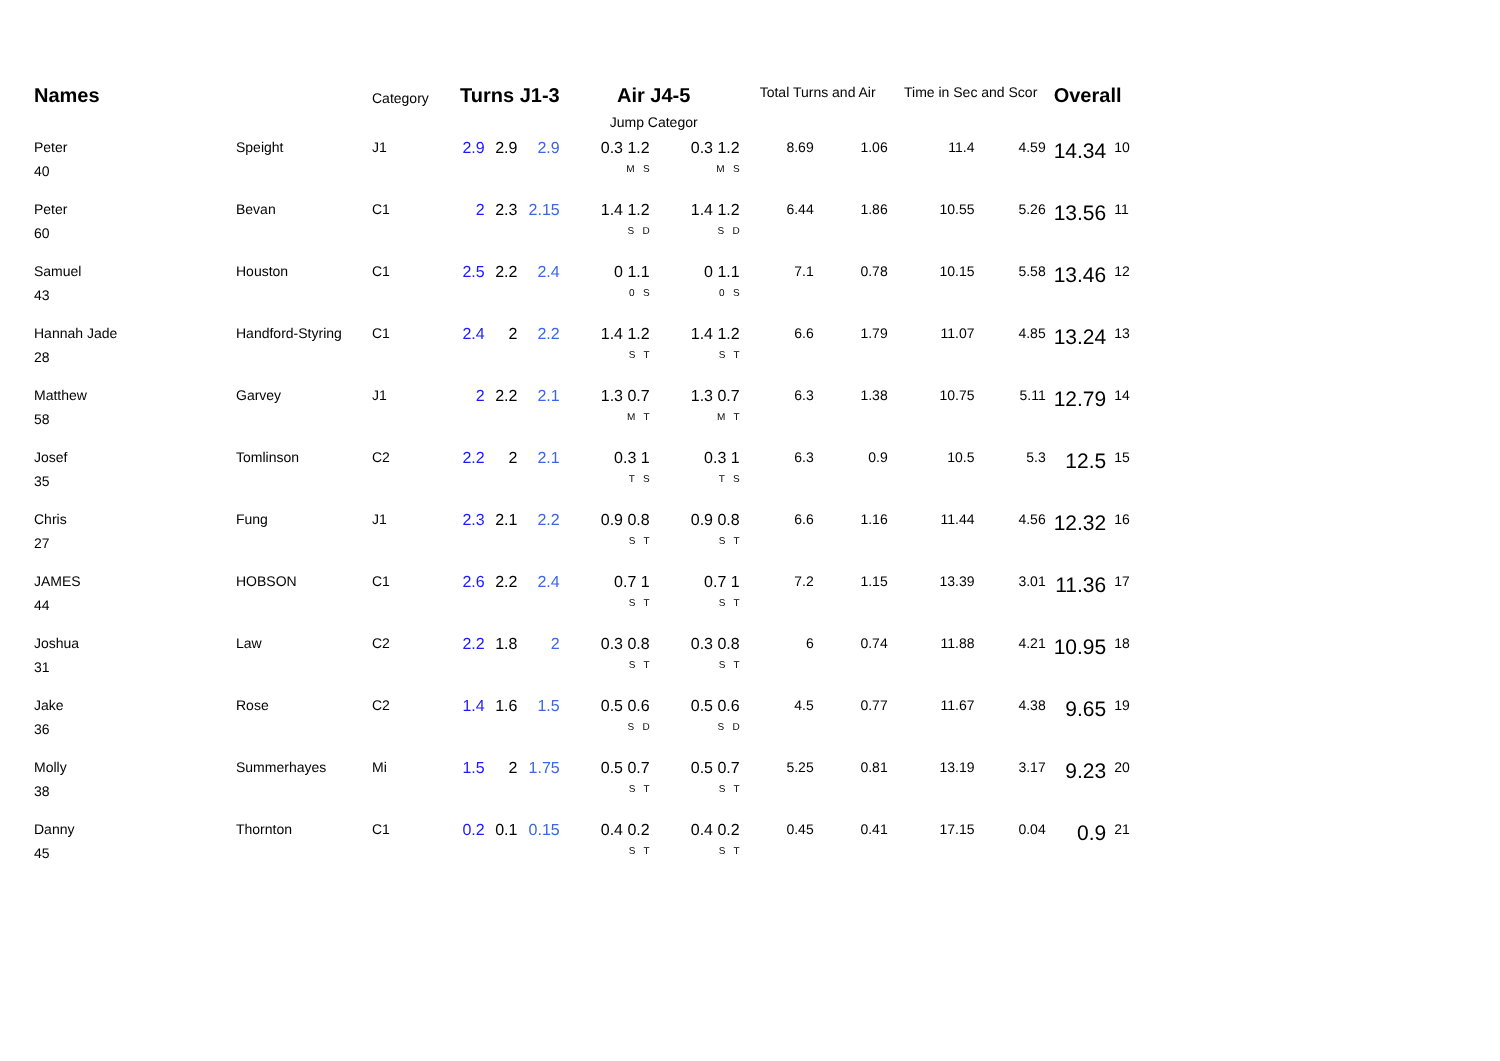| Names | | Category | Turns J1-3 | | | Air J4-5 Jump Categor | | Total Turns and Air | | Time in Sec and Scor | | Overall | |
| --- | --- | --- | --- | --- | --- | --- | --- | --- | --- | --- | --- | --- | --- |
| Peter 40 | Speight | J1 | 2.9 | 2.9 | 2.9 | 0.3 1.2 M S | 0.3 1.2 M S | 8.69 | 1.06 | 11.4 | 4.59 | 14.34 | 10 |
| Peter 60 | Bevan | C1 | 2 | 2.3 | 2.15 | 1.4 1.2 S D | 1.4 1.2 S D | 6.44 | 1.86 | 10.55 | 5.26 | 13.56 | 11 |
| Samuel 43 | Houston | C1 | 2.5 | 2.2 | 2.4 | 0 1.1 0 S | 0 1.1 0 S | 7.1 | 0.78 | 10.15 | 5.58 | 13.46 | 12 |
| Hannah Jade 28 | Handford-Styring | C1 | 2.4 | 2 | 2.2 | 1.4 1.2 S T | 1.4 1.2 S T | 6.6 | 1.79 | 11.07 | 4.85 | 13.24 | 13 |
| Matthew 58 | Garvey | J1 | 2 | 2.2 | 2.1 | 1.3 0.7 M T | 1.3 0.7 M T | 6.3 | 1.38 | 10.75 | 5.11 | 12.79 | 14 |
| Josef 35 | Tomlinson | C2 | 2.2 | 2 | 2.1 | 0.3 1 T S | 0.3 1 T S | 6.3 | 0.9 | 10.5 | 5.3 | 12.5 | 15 |
| Chris 27 | Fung | J1 | 2.3 | 2.1 | 2.2 | 0.9 0.8 S T | 0.9 0.8 S T | 6.6 | 1.16 | 11.44 | 4.56 | 12.32 | 16 |
| JAMES 44 | HOBSON | C1 | 2.6 | 2.2 | 2.4 | 0.7 1 S T | 0.7 1 S T | 7.2 | 1.15 | 13.39 | 3.01 | 11.36 | 17 |
| Joshua 31 | Law | C2 | 2.2 | 1.8 | 2 | 0.3 0.8 S T | 0.3 0.8 S T | 6 | 0.74 | 11.88 | 4.21 | 10.95 | 18 |
| Jake 36 | Rose | C2 | 1.4 | 1.6 | 1.5 | 0.5 0.6 S D | 0.5 0.6 S D | 4.5 | 0.77 | 11.67 | 4.38 | 9.65 | 19 |
| Molly 38 | Summerhayes | Mi | 1.5 | 2 | 1.75 | 0.5 0.7 S T | 0.5 0.7 S T | 5.25 | 0.81 | 13.19 | 3.17 | 9.23 | 20 |
| Danny 45 | Thornton | C1 | 0.2 | 0.1 | 0.15 | 0.4 0.2 S T | 0.4 0.2 S T | 0.45 | 0.41 | 17.15 | 0.04 | 0.9 | 21 |